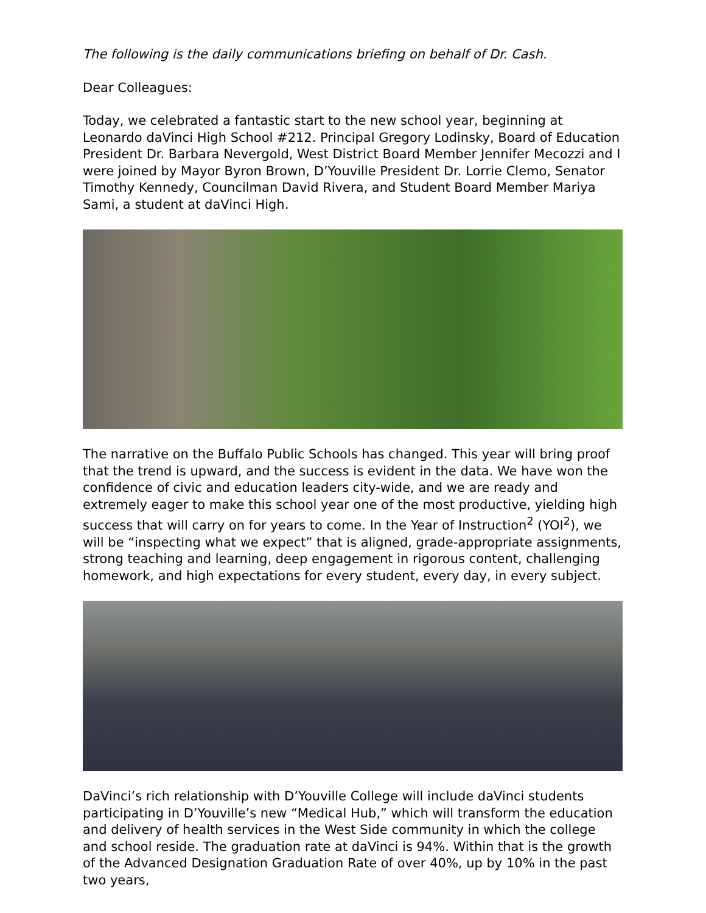The following is the daily communications briefing on behalf of Dr. Cash.
Dear Colleagues:
Today, we celebrated a fantastic start to the new school year, beginning at Leonardo daVinci High School #212. Principal Gregory Lodinsky, Board of Education President Dr. Barbara Nevergold, West District Board Member Jennifer Mecozzi and I were joined by Mayor Byron Brown, D’Youville President Dr. Lorrie Clemo, Senator Timothy Kennedy, Councilman David Rivera, and Student Board Member Mariya Sami, a student at daVinci High.
The narrative on the Buffalo Public Schools has changed. This year will bring proof that the trend is upward, and the success is evident in the data. We have won the confidence of civic and education leaders city-wide, and we are ready and extremely eager to make this school year one of the most productive, yielding high success that will carry on for years to come. In the Year of Instruction<sup>2</sup> (YOI<sup>2</sup>), we will be “inspecting what we expect” that is aligned, grade-appropriate assignments, strong teaching and learning, deep engagement in rigorous content, challenging homework, and high expectations for every student, every day, in every subject.
DaVinci’s rich relationship with D’Youville College will include daVinci students participating in D’Youville’s new “Medical Hub,” which will transform the education and delivery of health services in the West Side community in which the college and school reside. The graduation rate at daVinci is 94%. Within that is the growth of the Advanced Designation Graduation Rate of over 40%, up by 10% in the past two years,